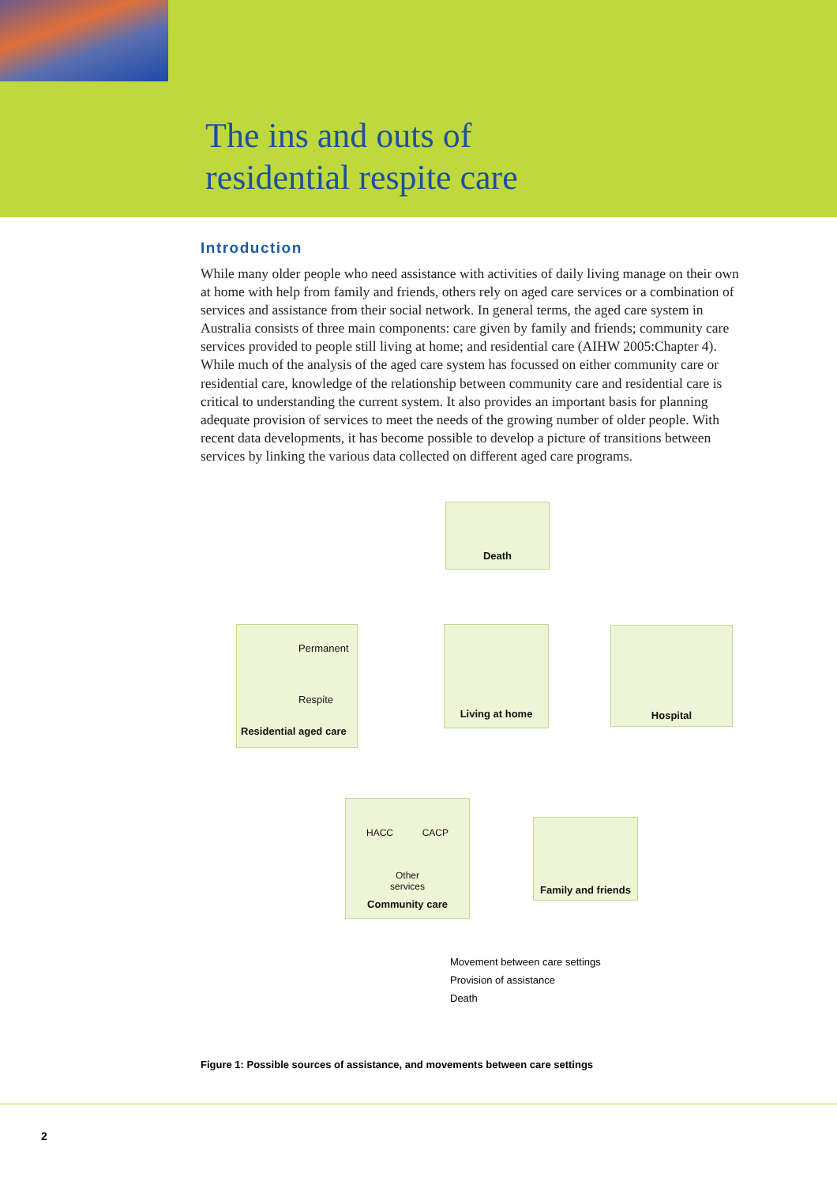The ins and outs of
residential respite care
Introduction
While many older people who need assistance with activities of daily living manage on their own at home with help from family and friends, others rely on aged care services or a combination of services and assistance from their social network. In general terms, the aged care system in Australia consists of three main components: care given by family and friends; community care services provided to people still living at home; and residential care (AIHW 2005:Chapter 4). While much of the analysis of the aged care system has focussed on either community care or residential care, knowledge of the relationship between community care and residential care is critical to understanding the current system. It also provides an important basis for planning adequate provision of services to meet the needs of the growing number of older people. With recent data developments, it has become possible to develop a picture of transitions between services by linking the various data collected on different aged care programs.
Death
Permanent
Respite
Residential aged care
Living at home Hospital
HACC CACP
Other
services
Community care
Family and friends
Movement between care settings
Provision of assistance
Death
Figure 1: Possible sources of assistance, and movements between care settings
2